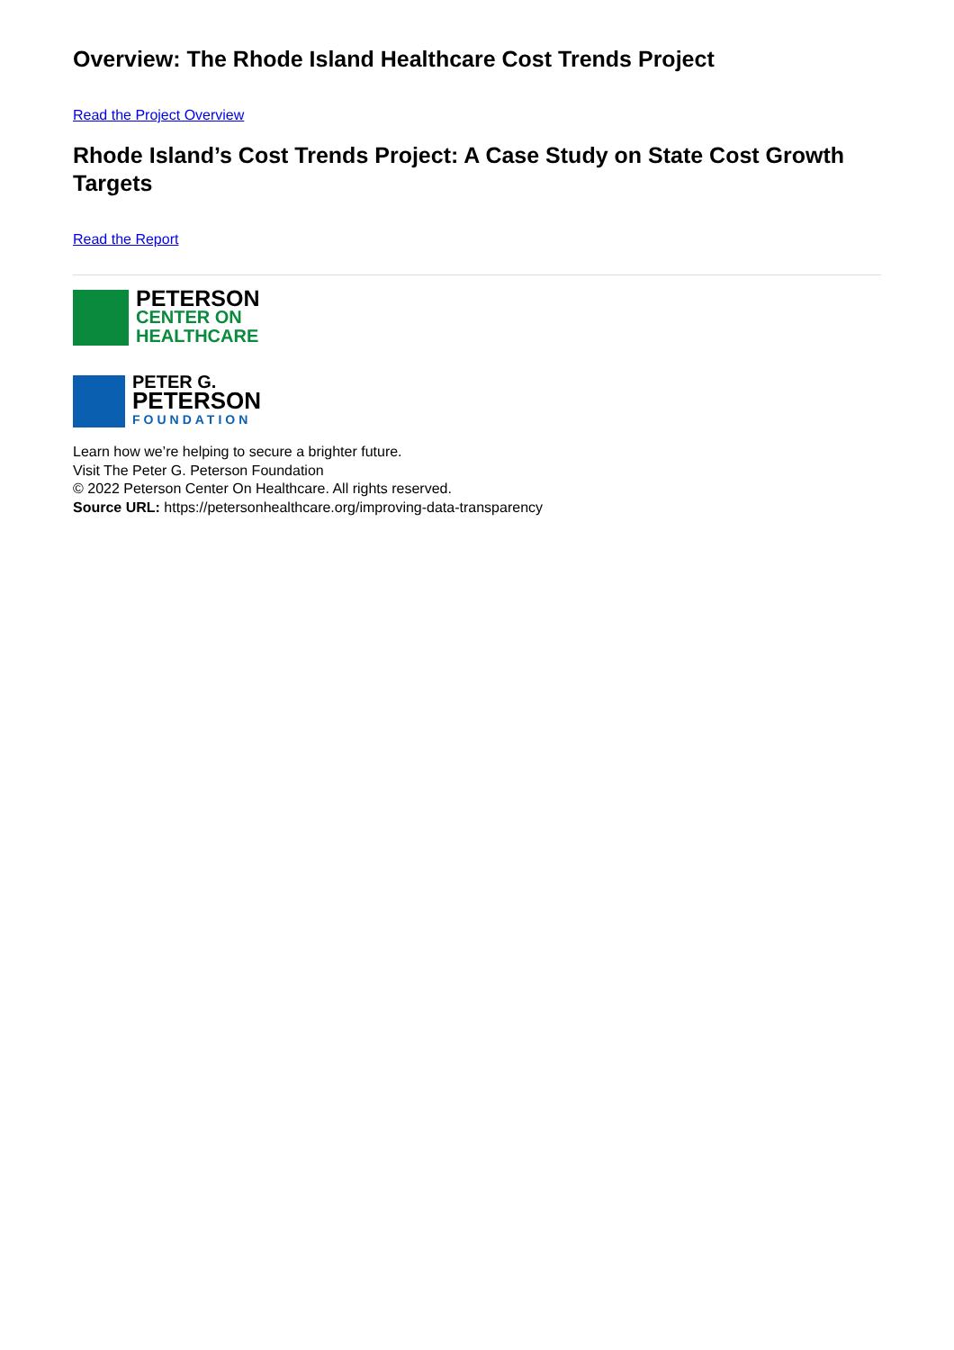Overview: The Rhode Island Healthcare Cost Trends Project
Read the Project Overview
Rhode Island’s Cost Trends Project: A Case Study on State Cost Growth Targets
Read the Report
PETERSON
CENTER ON
HEALTHCARE
PETER G.
PETERSON
FOUNDATION
Learn how we’re helping to secure a brighter future.
Visit The Peter G. Peterson Foundation
© 2022 Peterson Center On Healthcare. All rights reserved.
Source URL: https://petersonhealthcare.org/improving-data-transparency